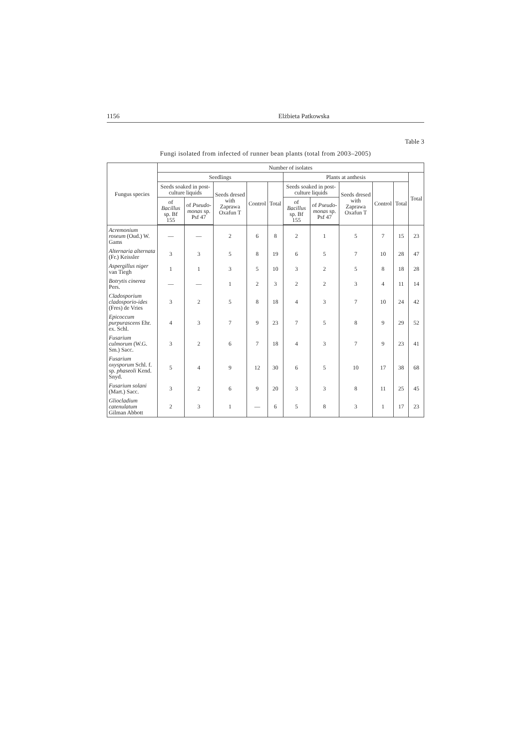1156 Elżbieta Patkowska
Table 3
Fungi isolated from infected of runner bean plants (total from 2003–2005)
| Fungus species | Number of isolates | | | | | | | | | | |
| --- | --- | --- | --- | --- | --- | --- | --- | --- | --- | --- | --- |
| | Seedlings | | | | | Plants at anthesis | | | | | Total |
| | Seeds soaked in post-culture liquids | | Seeds dresed with Zaprawa Oxafun T | Control | Total | Seeds soaked in post-culture liquids | | Seeds dresed with Zaprawa Oxafun T | Control | Total | |
| | of Bacillus sp. Bf 155 | of Pseudo-monas sp. Psf 47 | | | | of Bacillus sp. Bf 155 | of Pseudo-monas sp. Psf 47 | | | | |
| Acremonium roseum (Oud.) W. Gams | — | — | 2 | 6 | 8 | 2 | 1 | 5 | 7 | 15 | 23 |
| Alternaria alternata (Fr.) Keissler | 3 | 3 | 5 | 8 | 19 | 6 | 5 | 7 | 10 | 28 | 47 |
| Aspergillus niger van Tiegh | 1 | 1 | 3 | 5 | 10 | 3 | 2 | 5 | 8 | 18 | 28 |
| Botrytis cinerea Pers. | — | — | 1 | 2 | 3 | 2 | 2 | 3 | 4 | 11 | 14 |
| Cladosporium cladosporio-ides (Fres) de Vries | 3 | 2 | 5 | 8 | 18 | 4 | 3 | 7 | 10 | 24 | 42 |
| Epicoccum purpurascens Ehr. ex. Schl. | 4 | 3 | 7 | 9 | 23 | 7 | 5 | 8 | 9 | 29 | 52 |
| Fusarium culmorum (W.G. Sm.) Sacc. | 3 | 2 | 6 | 7 | 18 | 4 | 3 | 7 | 9 | 23 | 41 |
| Fusarium oxysporum Schl. f. sp. phaseoli Kend. Snyd. | 5 | 4 | 9 | 12 | 30 | 6 | 5 | 10 | 17 | 38 | 68 |
| Fusarium solani (Mart.) Sacc. | 3 | 2 | 6 | 9 | 20 | 3 | 3 | 8 | 11 | 25 | 45 |
| Gliocladium catenulatum Gilman Abbott | 2 | 3 | 1 | — | 6 | 5 | 8 | 3 | 1 | 17 | 23 |